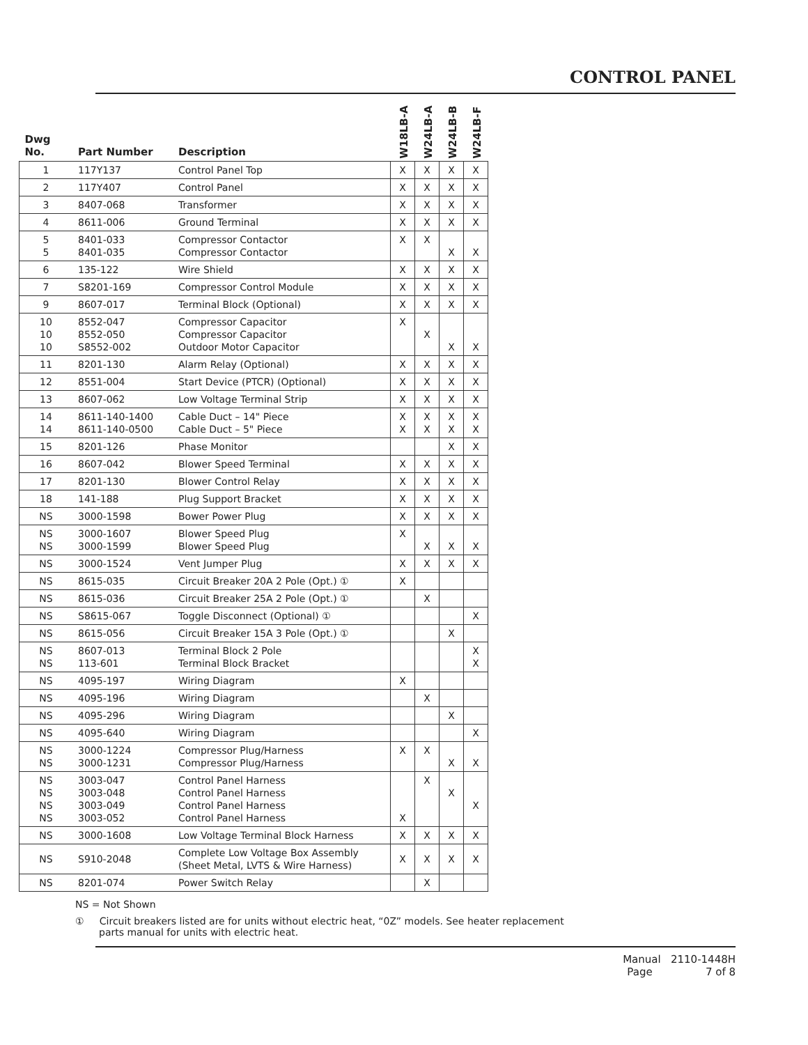CONTROL PANEL
| Dwg No. | Part Number | Description | W18LB-A | W24LB-A | W24LB-B | W24LB-F |
| --- | --- | --- | --- | --- | --- | --- |
| 1 | 117Y137 | Control Panel Top | X | X | X | X |
| 2 | 117Y407 | Control Panel | X | X | X | X |
| 3 | 8407-068 | Transformer | X | X | X | X |
| 4 | 8611-006 | Ground Terminal | X | X | X | X |
| 5 5 | 8401-033 8401-035 | Compressor Contactor Compressor Contactor | X | X | X | X |
| 6 | 135-122 | Wire Shield | X | X | X | X |
| 7 | S8201-169 | Compressor Control Module | X | X | X | X |
| 9 | 8607-017 | Terminal Block (Optional) | X | X | X | X |
| 10 10 10 | 8552-047 8552-050 S8552-002 | Compressor Capacitor Compressor Capacitor Outdoor Motor Capacitor | X | X | X | X |
| 11 | 8201-130 | Alarm Relay (Optional) | X | X | X | X |
| 12 | 8551-004 | Start Device (PTCR) (Optional) | X | X | X | X |
| 13 | 8607-062 | Low Voltage Terminal Strip | X | X | X | X |
| 14 14 | 8611-140-1400 8611-140-0500 | Cable Duct – 14" Piece Cable Duct – 5" Piece | X X | X X | X X | X X |
| 15 | 8201-126 | Phase Monitor | | | X | X |
| 16 | 8607-042 | Blower Speed Terminal | X | X | X | X |
| 17 | 8201-130 | Blower Control Relay | X | X | X | X |
| 18 | 141-188 | Plug Support Bracket | X | X | X | X |
| NS | 3000-1598 | Bower Power Plug | X | X | X | X |
| NS NS | 3000-1607 3000-1599 | Blower Speed Plug Blower Speed Plug | X | X | X | X |
| NS | 3000-1524 | Vent Jumper Plug | X | X | X | X |
| NS | 8615-035 | Circuit Breaker 20A 2 Pole (Opt.) ① | X | | | |
| NS | 8615-036 | Circuit Breaker 25A 2 Pole (Opt.) ① | | X | | |
| NS | S8615-067 | Toggle Disconnect (Optional) ① | | | | X |
| NS | 8615-056 | Circuit Breaker 15A 3 Pole (Opt.) ① | | | X | |
| NS NS | 8607-013 113-601 | Terminal Block 2 Pole Terminal Block Bracket | | | | X X |
| NS | 4095-197 | Wiring Diagram | X | | | |
| NS | 4095-196 | Wiring Diagram | | X | | |
| NS | 4095-296 | Wiring Diagram | | | X | |
| NS | 4095-640 | Wiring Diagram | | | | X |
| NS NS | 3000-1224 3000-1231 | Compressor Plug/Harness Compressor Plug/Harness | X | X | X | X |
| NS NS NS NS | 3003-047 3003-048 3003-049 3003-052 | Control Panel Harness Control Panel Harness Control Panel Harness Control Panel Harness | X | X | X | X |
| NS | 3000-1608 | Low Voltage Terminal Block Harness | X | X | X | X |
| NS | S910-2048 | Complete Low Voltage Box Assembly (Sheet Metal, LVTS & Wire Harness) | X | X | X | X |
| NS | 8201-074 | Power Switch Relay | | X | | |
NS = Not Shown
① Circuit breakers listed are for units without electric heat, “0Z” models. See heater replacement parts manual for units with electric heat.
Manual 2110-1448H
Page 7 of 8